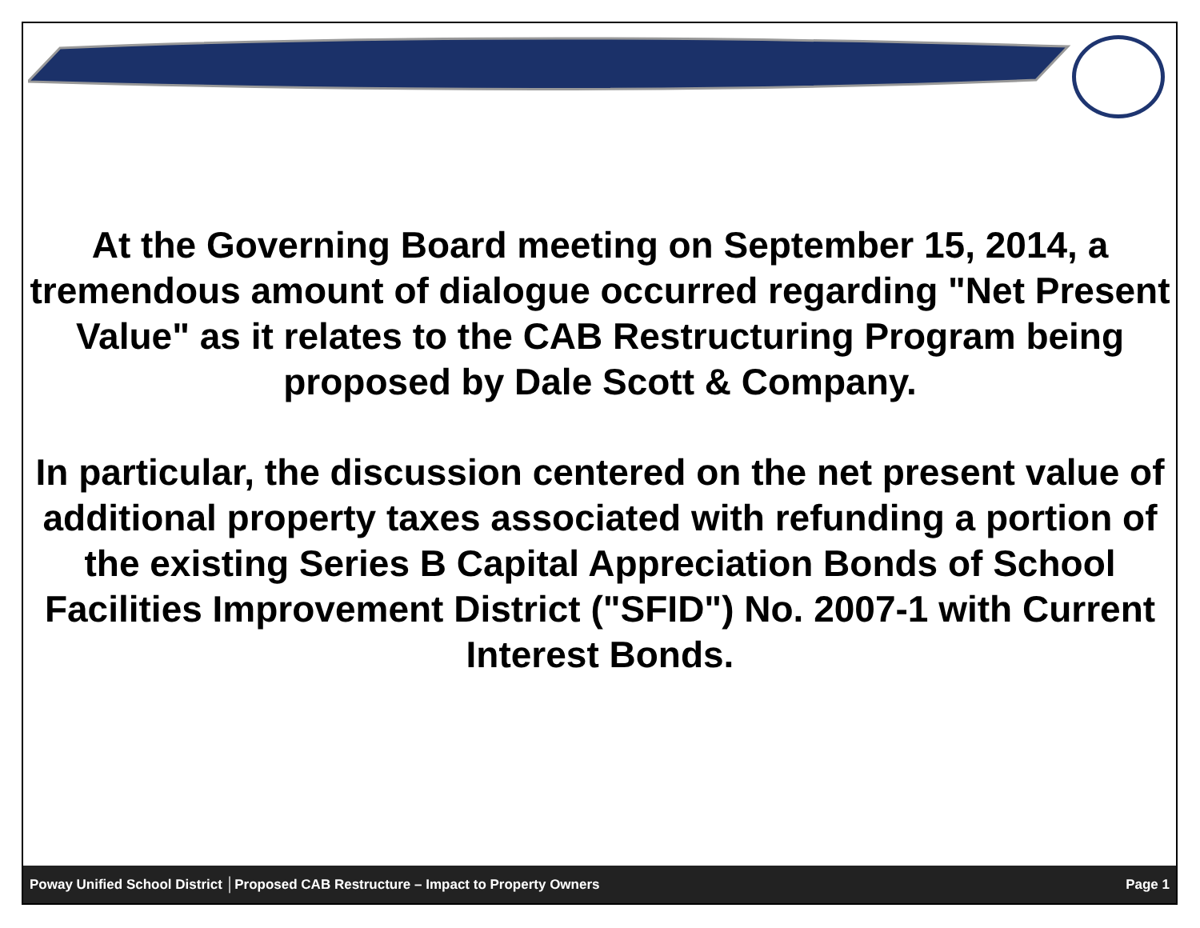At the Governing Board meeting on September 15, 2014, a tremendous amount of dialogue occurred regarding "Net Present Value" as it relates to the CAB Restructuring Program being proposed by Dale Scott & Company.
In particular, the discussion centered on the net present value of additional property taxes associated with refunding a portion of the existing Series B Capital Appreciation Bonds of School Facilities Improvement District ("SFID") No. 2007-1 with Current Interest Bonds.
Poway Unified School District │Proposed CAB Restructure – Impact to Property Owners Page 1